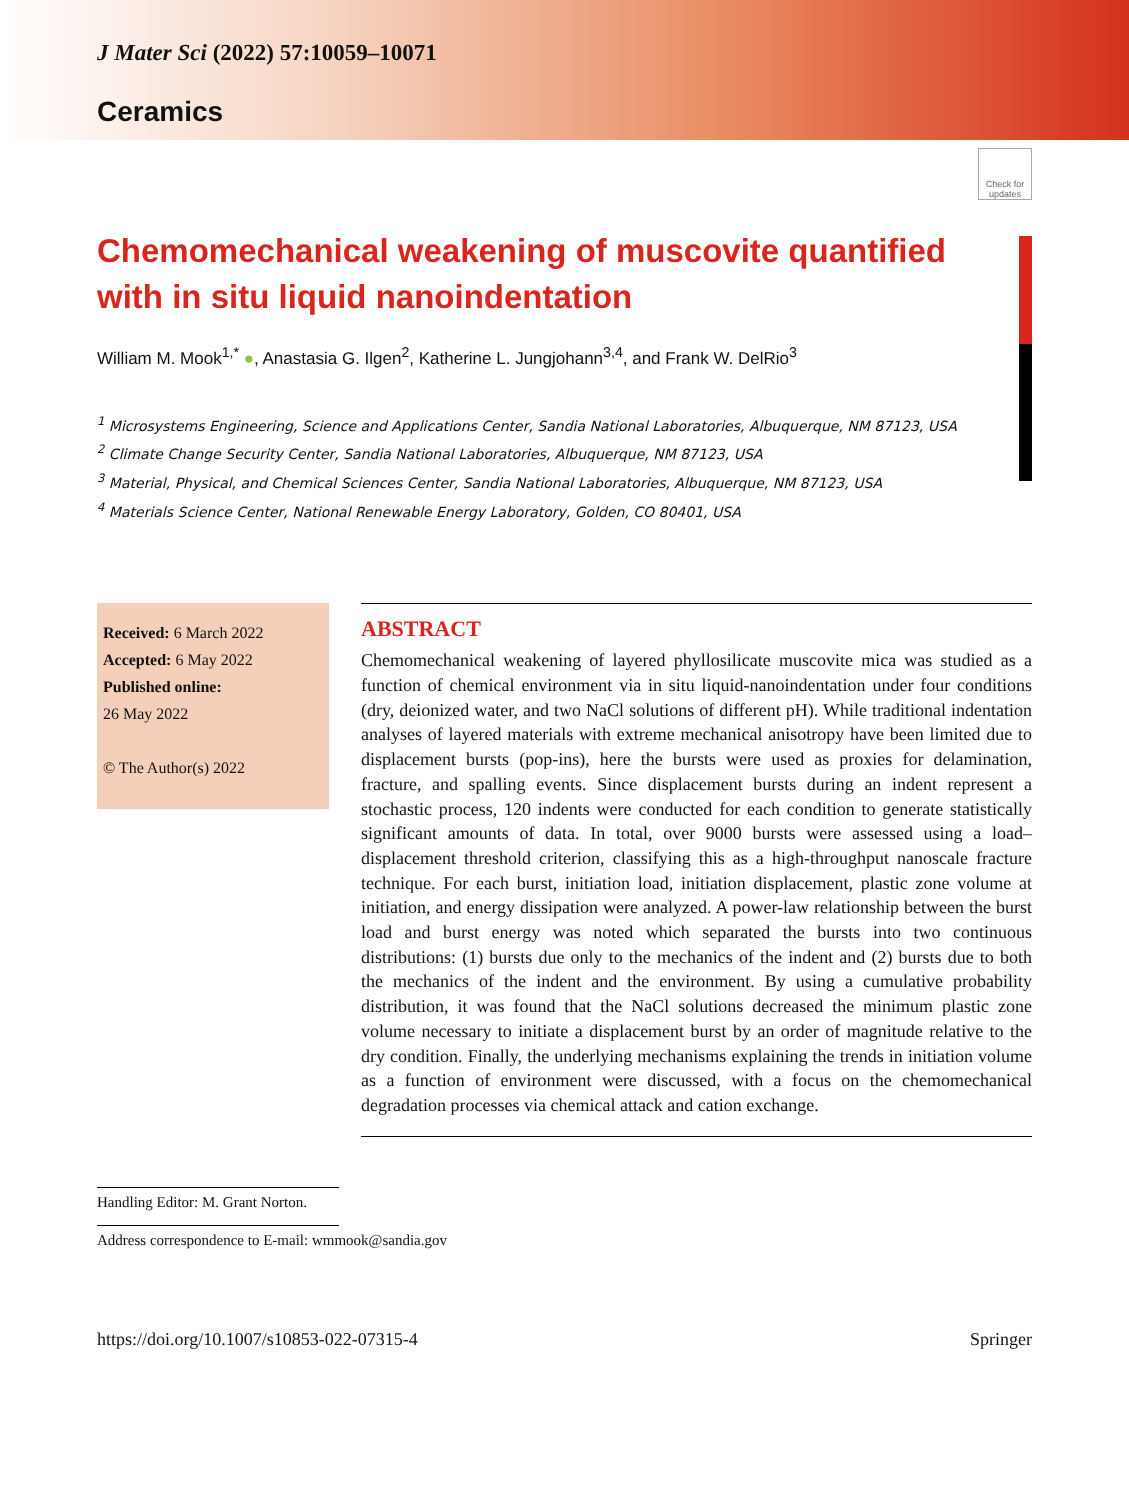Check for updates
J Mater Sci (2022) 57:10059–10071
Ceramics
Chemomechanical weakening of muscovite quantified with in situ liquid nanoindentation
William M. Mook<sup>1,*</sup> ●, Anastasia G. Ilgen<sup>2</sup>, Katherine L. Jungjohann<sup>3,4</sup>, and Frank W. DelRio<sup>3</sup>
<sup>1</sup> Microsystems Engineering, Science and Applications Center, Sandia National Laboratories, Albuquerque, NM 87123, USA
<sup>2</sup> Climate Change Security Center, Sandia National Laboratories, Albuquerque, NM 87123, USA
<sup>3</sup> Material, Physical, and Chemical Sciences Center, Sandia National Laboratories, Albuquerque, NM 87123, USA
<sup>4</sup> Materials Science Center, National Renewable Energy Laboratory, Golden, CO 80401, USA
Received: 6 March 2022
Accepted: 6 May 2022
Published online:
26 May 2022
© The Author(s) 2022
ABSTRACT
Chemomechanical weakening of layered phyllosilicate muscovite mica was studied as a function of chemical environment via in situ liquid-nanoindentation under four conditions (dry, deionized water, and two NaCl solutions of different pH). While traditional indentation analyses of layered materials with extreme mechanical anisotropy have been limited due to displacement bursts (pop-ins), here the bursts were used as proxies for delamination, fracture, and spalling events. Since displacement bursts during an indent represent a stochastic process, 120 indents were conducted for each condition to generate statistically significant amounts of data. In total, over 9000 bursts were assessed using a load–displacement threshold criterion, classifying this as a high-throughput nanoscale fracture technique. For each burst, initiation load, initiation displacement, plastic zone volume at initiation, and energy dissipation were analyzed. A power-law relationship between the burst load and burst energy was noted which separated the bursts into two continuous distributions: (1) bursts due only to the mechanics of the indent and (2) bursts due to both the mechanics of the indent and the environment. By using a cumulative probability distribution, it was found that the NaCl solutions decreased the minimum plastic zone volume necessary to initiate a displacement burst by an order of magnitude relative to the dry condition. Finally, the underlying mechanisms explaining the trends in initiation volume as a function of environment were discussed, with a focus on the chemomechanical degradation processes via chemical attack and cation exchange.
Handling Editor: M. Grant Norton.
Address correspondence to E-mail: wmmook@sandia.gov
https://doi.org/10.1007/s10853-022-07315-4 Springer